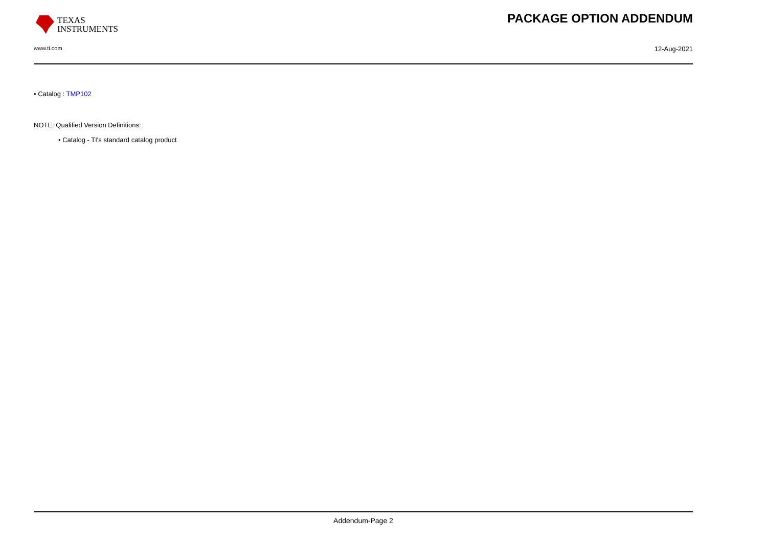TEXAS
INSTRUMENTS
PACKAGE OPTION ADDENDUM
www.ti.com 12-Aug-2021
• Catalog : TMP102
NOTE: Qualified Version Definitions:
• Catalog - TI's standard catalog product
Addendum-Page 2